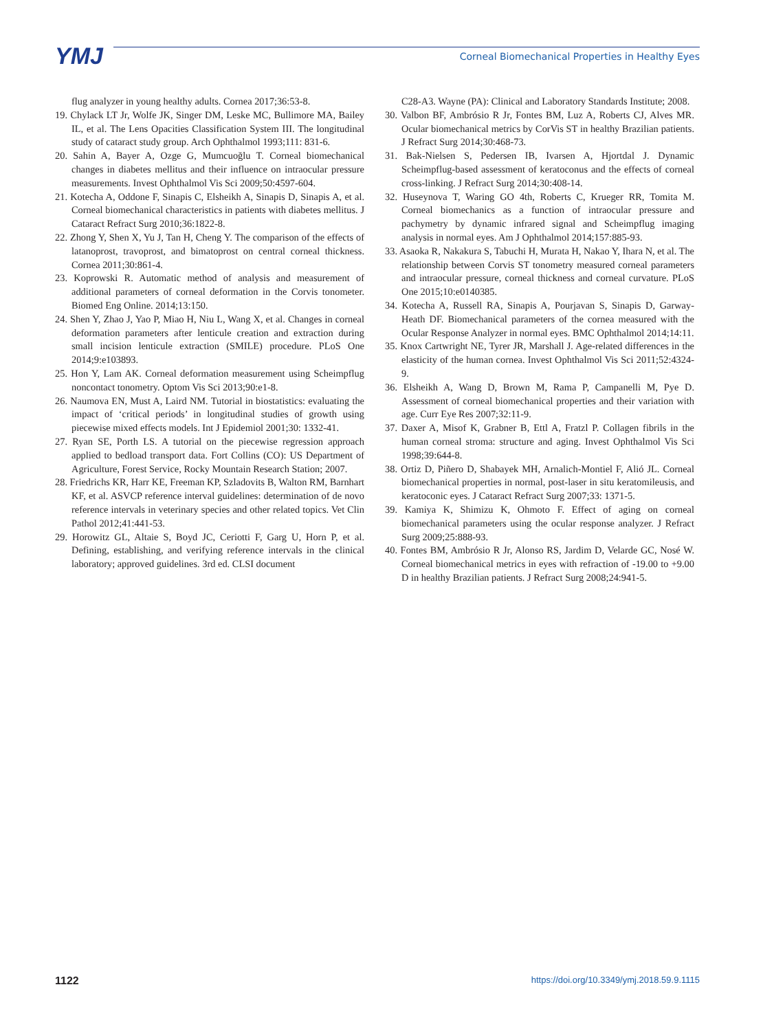YMJ
Corneal Biomechanical Properties in Healthy Eyes
flug analyzer in young healthy adults. Cornea 2017;36:53-8.
19. Chylack LT Jr, Wolfe JK, Singer DM, Leske MC, Bullimore MA, Bailey IL, et al. The Lens Opacities Classification System III. The longitudinal study of cataract study group. Arch Ophthalmol 1993;111: 831-6.
20. Sahin A, Bayer A, Ozge G, Mumcuoğlu T. Corneal biomechanical changes in diabetes mellitus and their influence on intraocular pressure measurements. Invest Ophthalmol Vis Sci 2009;50:4597-604.
21. Kotecha A, Oddone F, Sinapis C, Elsheikh A, Sinapis D, Sinapis A, et al. Corneal biomechanical characteristics in patients with diabetes mellitus. J Cataract Refract Surg 2010;36:1822-8.
22. Zhong Y, Shen X, Yu J, Tan H, Cheng Y. The comparison of the effects of latanoprost, travoprost, and bimatoprost on central corneal thickness. Cornea 2011;30:861-4.
23. Koprowski R. Automatic method of analysis and measurement of additional parameters of corneal deformation in the Corvis tonometer. Biomed Eng Online. 2014;13:150.
24. Shen Y, Zhao J, Yao P, Miao H, Niu L, Wang X, et al. Changes in corneal deformation parameters after lenticule creation and extraction during small incision lenticule extraction (SMILE) procedure. PLoS One 2014;9:e103893.
25. Hon Y, Lam AK. Corneal deformation measurement using Scheimpflug noncontact tonometry. Optom Vis Sci 2013;90:e1-8.
26. Naumova EN, Must A, Laird NM. Tutorial in biostatistics: evaluating the impact of ‘critical periods’ in longitudinal studies of growth using piecewise mixed effects models. Int J Epidemiol 2001;30: 1332-41.
27. Ryan SE, Porth LS. A tutorial on the piecewise regression approach applied to bedload transport data. Fort Collins (CO): US Department of Agriculture, Forest Service, Rocky Mountain Research Station; 2007.
28. Friedrichs KR, Harr KE, Freeman KP, Szladovits B, Walton RM, Barnhart KF, et al. ASVCP reference interval guidelines: determination of de novo reference intervals in veterinary species and other related topics. Vet Clin Pathol 2012;41:441-53.
29. Horowitz GL, Altaie S, Boyd JC, Ceriotti F, Garg U, Horn P, et al. Defining, establishing, and verifying reference intervals in the clinical laboratory; approved guidelines. 3rd ed. CLSI document
C28-A3. Wayne (PA): Clinical and Laboratory Standards Institute; 2008.
30. Valbon BF, Ambrósio R Jr, Fontes BM, Luz A, Roberts CJ, Alves MR. Ocular biomechanical metrics by CorVis ST in healthy Brazilian patients. J Refract Surg 2014;30:468-73.
31. Bak-Nielsen S, Pedersen IB, Ivarsen A, Hjortdal J. Dynamic Scheimpflug-based assessment of keratoconus and the effects of corneal cross-linking. J Refract Surg 2014;30:408-14.
32. Huseynova T, Waring GO 4th, Roberts C, Krueger RR, Tomita M. Corneal biomechanics as a function of intraocular pressure and pachymetry by dynamic infrared signal and Scheimpflug imaging analysis in normal eyes. Am J Ophthalmol 2014;157:885-93.
33. Asaoka R, Nakakura S, Tabuchi H, Murata H, Nakao Y, Ihara N, et al. The relationship between Corvis ST tonometry measured corneal parameters and intraocular pressure, corneal thickness and corneal curvature. PLoS One 2015;10:e0140385.
34. Kotecha A, Russell RA, Sinapis A, Pourjavan S, Sinapis D, Garway-Heath DF. Biomechanical parameters of the cornea measured with the Ocular Response Analyzer in normal eyes. BMC Ophthalmol 2014;14:11.
35. Knox Cartwright NE, Tyrer JR, Marshall J. Age-related differences in the elasticity of the human cornea. Invest Ophthalmol Vis Sci 2011;52:4324-9.
36. Elsheikh A, Wang D, Brown M, Rama P, Campanelli M, Pye D. Assessment of corneal biomechanical properties and their variation with age. Curr Eye Res 2007;32:11-9.
37. Daxer A, Misof K, Grabner B, Ettl A, Fratzl P. Collagen fibrils in the human corneal stroma: structure and aging. Invest Ophthalmol Vis Sci 1998;39:644-8.
38. Ortiz D, Piñero D, Shabayek MH, Arnalich-Montiel F, Alió JL. Corneal biomechanical properties in normal, post-laser in situ keratomileusis, and keratoconic eyes. J Cataract Refract Surg 2007;33: 1371-5.
39. Kamiya K, Shimizu K, Ohmoto F. Effect of aging on corneal biomechanical parameters using the ocular response analyzer. J Refract Surg 2009;25:888-93.
40. Fontes BM, Ambrósio R Jr, Alonso RS, Jardim D, Velarde GC, Nosé W. Corneal biomechanical metrics in eyes with refraction of -19.00 to +9.00 D in healthy Brazilian patients. J Refract Surg 2008;24:941-5.
1122 https://doi.org/10.3349/ymj.2018.59.9.1115